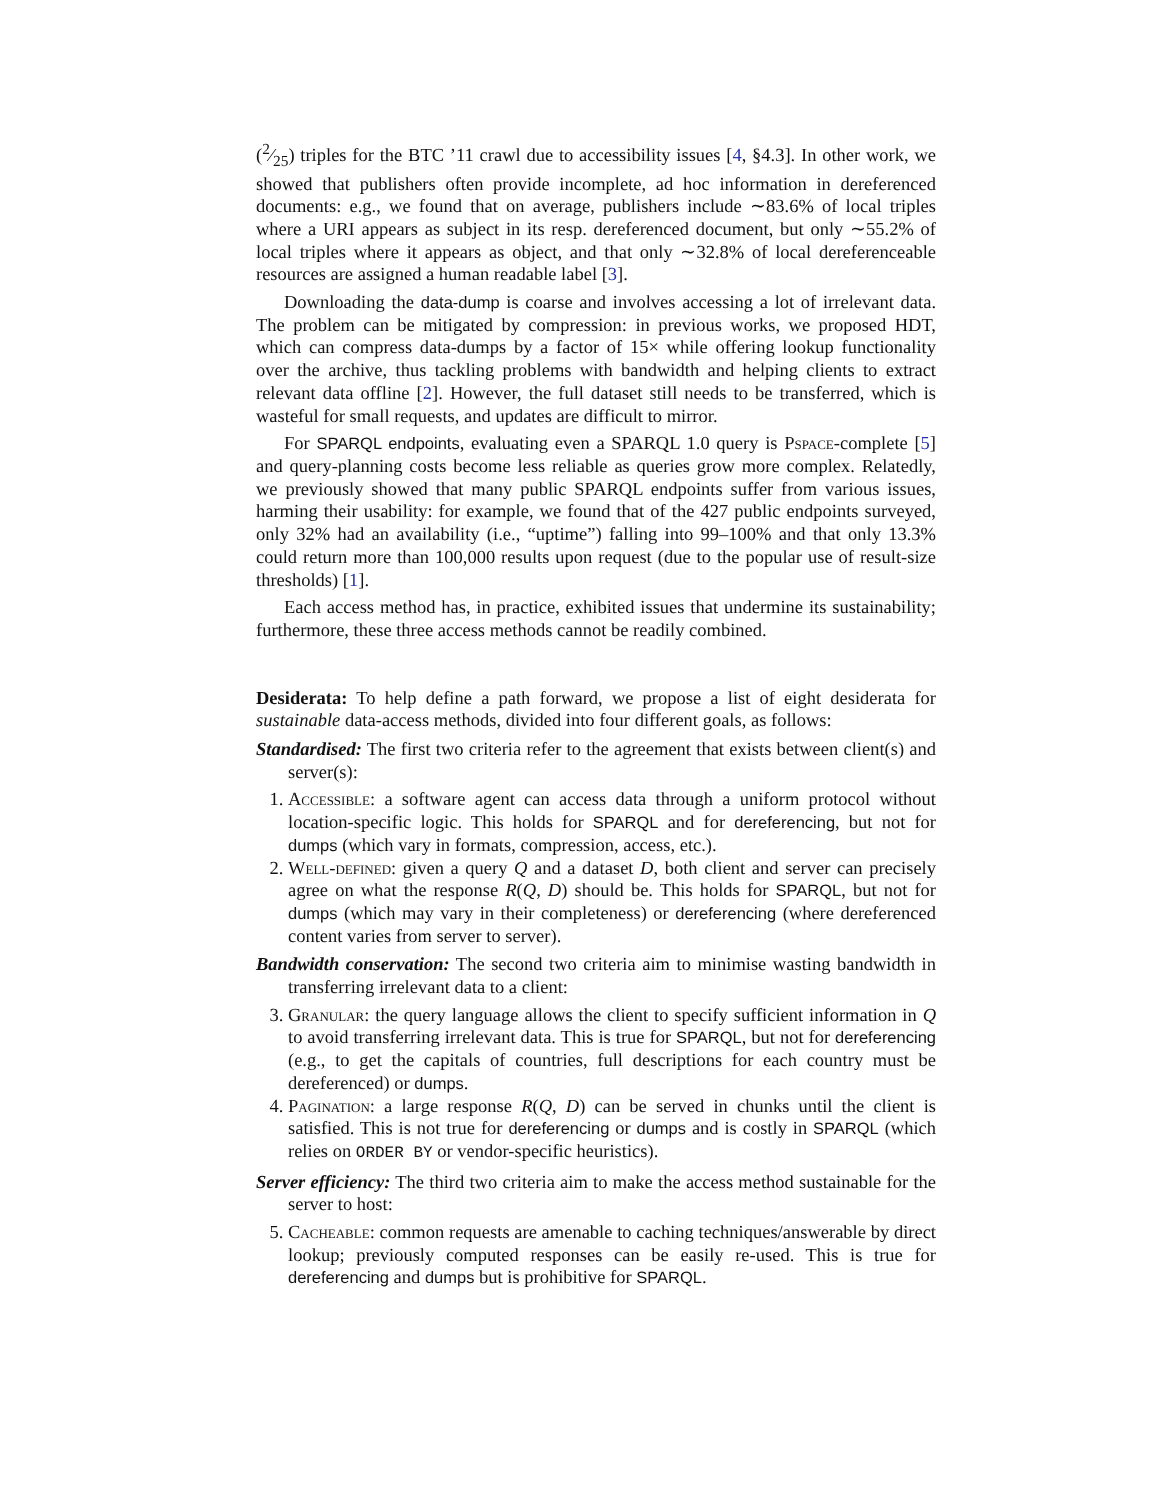(2⁄25) triples for the BTC ’11 crawl due to accessibility issues [4, §4.3]. In other work, we showed that publishers often provide incomplete, ad hoc information in dereferenced documents: e.g., we found that on average, publishers include ∼83.6% of local triples where a URI appears as subject in its resp. dereferenced document, but only ∼55.2% of local triples where it appears as object, and that only ∼32.8% of local dereferenceable resources are assigned a human readable label [3].
Downloading the data-dump is coarse and involves accessing a lot of irrelevant data. The problem can be mitigated by compression: in previous works, we proposed HDT, which can compress data-dumps by a factor of 15× while offering lookup functionality over the archive, thus tackling problems with bandwidth and helping clients to extract relevant data offline [2]. However, the full dataset still needs to be transferred, which is wasteful for small requests, and updates are difficult to mirror.
For SPARQL endpoints, evaluating even a SPARQL 1.0 query is Pspace-complete [5] and query-planning costs become less reliable as queries grow more complex. Relatedly, we previously showed that many public SPARQL endpoints suffer from various issues, harming their usability: for example, we found that of the 427 public endpoints surveyed, only 32% had an availability (i.e., “uptime”) falling into 99–100% and that only 13.3% could return more than 100,000 results upon request (due to the popular use of result-size thresholds) [1].
Each access method has, in practice, exhibited issues that undermine its sustainability; furthermore, these three access methods cannot be readily combined.
Desiderata: To help define a path forward, we propose a list of eight desiderata for sustainable data-access methods, divided into four different goals, as follows:
Standardised: The first two criteria refer to the agreement that exists between client(s) and server(s):
1. Accessible: a software agent can access data through a uniform protocol without location-specific logic. This holds for SPARQL and for dereferencing, but not for dumps (which vary in formats, compression, access, etc.).
2. Well-defined: given a query Q and a dataset D, both client and server can precisely agree on what the response R(Q, D) should be. This holds for SPARQL, but not for dumps (which may vary in their completeness) or dereferencing (where dereferenced content varies from server to server).
Bandwidth conservation: The second two criteria aim to minimise wasting bandwidth in transferring irrelevant data to a client:
3. Granular: the query language allows the client to specify sufficient information in Q to avoid transferring irrelevant data. This is true for SPARQL, but not for dereferencing (e.g., to get the capitals of countries, full descriptions for each country must be dereferenced) or dumps.
4. Pagination: a large response R(Q, D) can be served in chunks until the client is satisfied. This is not true for dereferencing or dumps and is costly in SPARQL (which relies on ORDER BY or vendor-specific heuristics).
Server efficiency: The third two criteria aim to make the access method sustainable for the server to host:
5. Cacheable: common requests are amenable to caching techniques/answerable by direct lookup; previously computed responses can be easily re-used. This is true for dereferencing and dumps but is prohibitive for SPARQL.